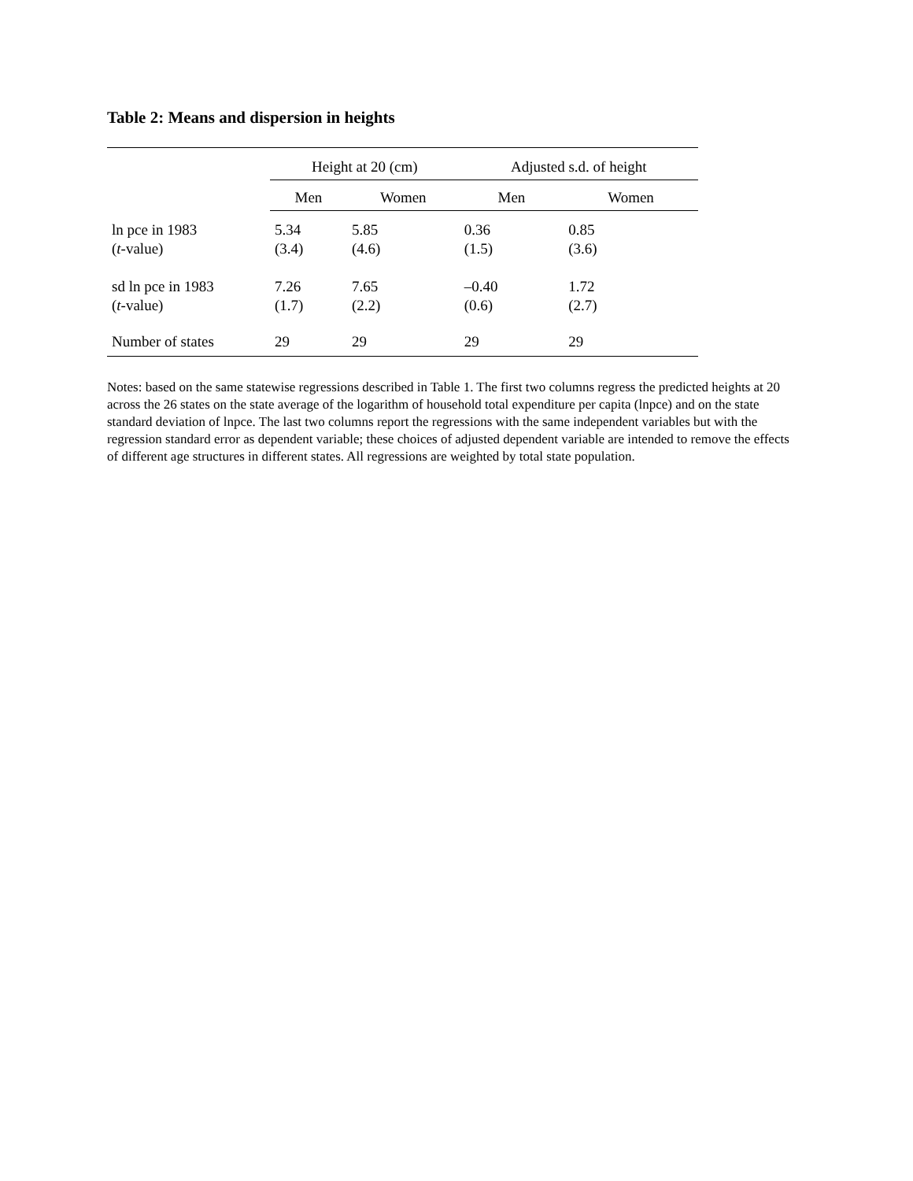Table 2: Means and dispersion in heights
| | Height at 20 (cm) | | Adjusted s.d. of height | |
| --- | --- | --- | --- | --- |
| | Men | Women | Men | Women |
| ln pce in 1983 ( t -value) | 5.34 (3.4) | 5.85 (4.6) | 0.36 (1.5) | 0.85 (3.6) |
| sd ln pce in 1983 ( t -value) | 7.26 (1.7) | 7.65 (2.2) | –0.40 (0.6) | 1.72 (2.7) |
| Number of states | 29 | 29 | 29 | 29 |
Notes: based on the same statewise regressions described in Table 1. The first two columns regress the predicted heights at 20 across the 26 states on the state average of the logarithm of household total expenditure per capita (lnpce) and on the state standard deviation of lnpce. The last two columns report the regressions with the same independent variables but with the regression standard error as dependent variable; these choices of adjusted dependent variable are intended to remove the effects of different age structures in different states. All regressions are weighted by total state population.